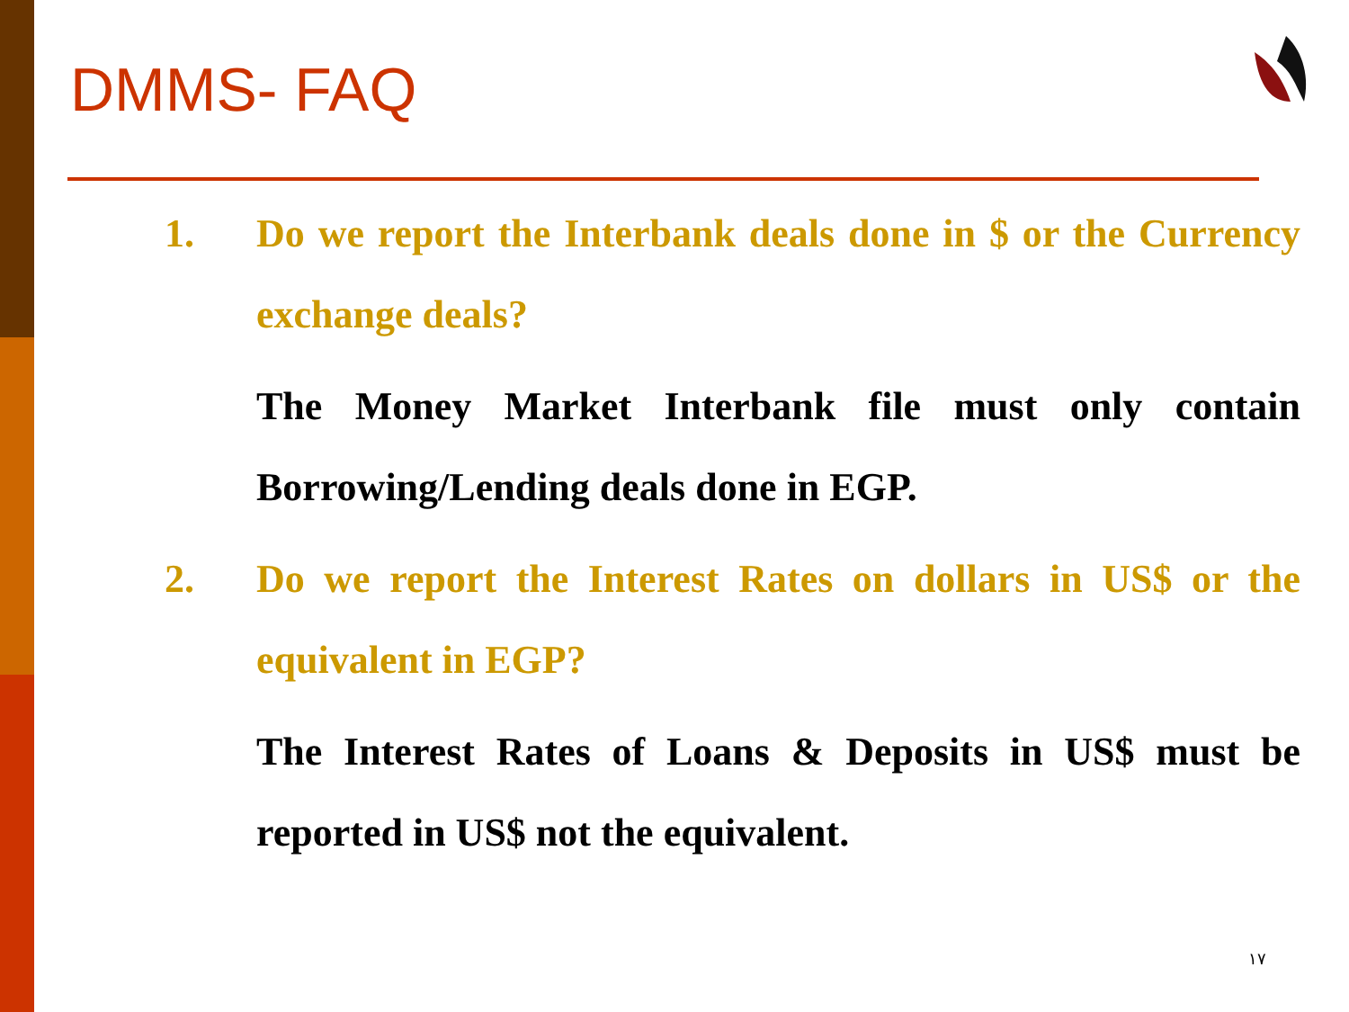DMMS- FAQ
1. Do we report the Interbank deals done in $ or the Currency exchange deals?
The Money Market Interbank file must only contain Borrowing/Lending deals done in EGP.
2. Do we report the Interest Rates on dollars in US$ or the equivalent in EGP?
The Interest Rates of Loans & Deposits in US$ must be reported in US$ not the equivalent.
١٧